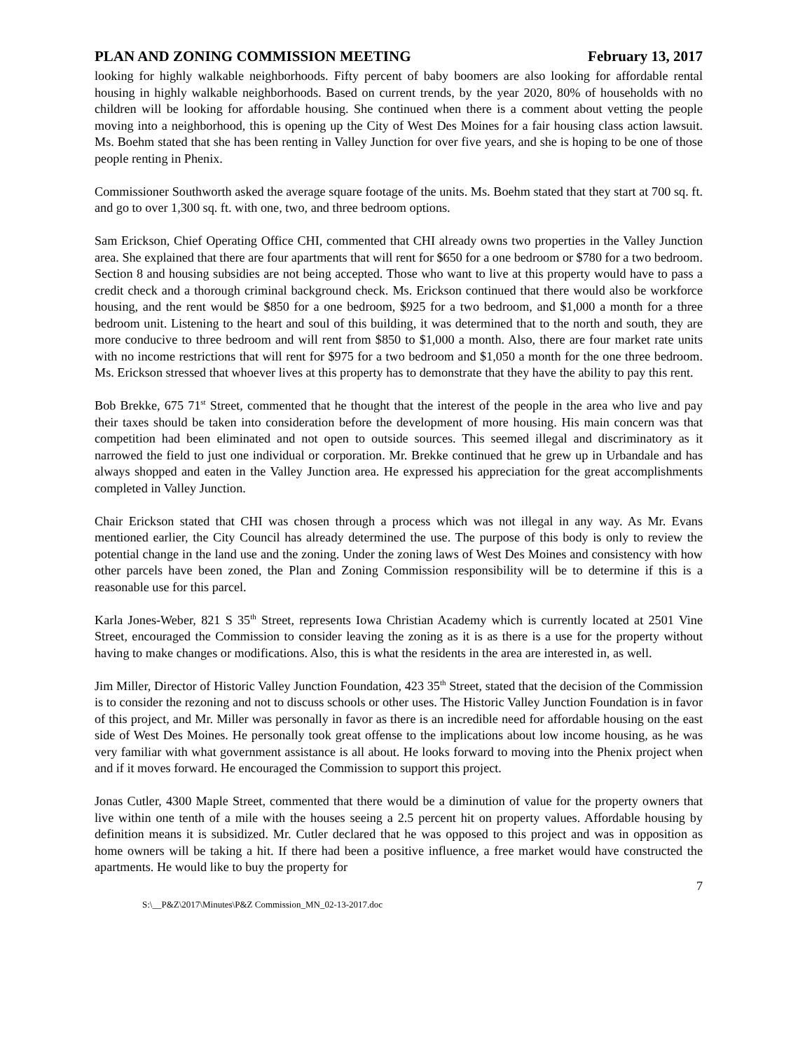PLAN AND ZONING COMMISSION MEETING February 13, 2017
looking for highly walkable neighborhoods. Fifty percent of baby boomers are also looking for affordable rental housing in highly walkable neighborhoods. Based on current trends, by the year 2020, 80% of households with no children will be looking for affordable housing. She continued when there is a comment about vetting the people moving into a neighborhood, this is opening up the City of West Des Moines for a fair housing class action lawsuit. Ms. Boehm stated that she has been renting in Valley Junction for over five years, and she is hoping to be one of those people renting in Phenix.
Commissioner Southworth asked the average square footage of the units. Ms. Boehm stated that they start at 700 sq. ft. and go to over 1,300 sq. ft. with one, two, and three bedroom options.
Sam Erickson, Chief Operating Office CHI, commented that CHI already owns two properties in the Valley Junction area. She explained that there are four apartments that will rent for $650 for a one bedroom or $780 for a two bedroom. Section 8 and housing subsidies are not being accepted. Those who want to live at this property would have to pass a credit check and a thorough criminal background check. Ms. Erickson continued that there would also be workforce housing, and the rent would be $850 for a one bedroom, $925 for a two bedroom, and $1,000 a month for a three bedroom unit. Listening to the heart and soul of this building, it was determined that to the north and south, they are more conducive to three bedroom and will rent from $850 to $1,000 a month. Also, there are four market rate units with no income restrictions that will rent for $975 for a two bedroom and $1,050 a month for the one three bedroom. Ms. Erickson stressed that whoever lives at this property has to demonstrate that they have the ability to pay this rent.
Bob Brekke, 675 71<sup>st</sup> Street, commented that he thought that the interest of the people in the area who live and pay their taxes should be taken into consideration before the development of more housing. His main concern was that competition had been eliminated and not open to outside sources. This seemed illegal and discriminatory as it narrowed the field to just one individual or corporation. Mr. Brekke continued that he grew up in Urbandale and has always shopped and eaten in the Valley Junction area. He expressed his appreciation for the great accomplishments completed in Valley Junction.
Chair Erickson stated that CHI was chosen through a process which was not illegal in any way. As Mr. Evans mentioned earlier, the City Council has already determined the use. The purpose of this body is only to review the potential change in the land use and the zoning. Under the zoning laws of West Des Moines and consistency with how other parcels have been zoned, the Plan and Zoning Commission responsibility will be to determine if this is a reasonable use for this parcel.
Karla Jones-Weber, 821 S 35<sup>th</sup> Street, represents Iowa Christian Academy which is currently located at 2501 Vine Street, encouraged the Commission to consider leaving the zoning as it is as there is a use for the property without having to make changes or modifications. Also, this is what the residents in the area are interested in, as well.
Jim Miller, Director of Historic Valley Junction Foundation, 423 35<sup>th</sup> Street, stated that the decision of the Commission is to consider the rezoning and not to discuss schools or other uses. The Historic Valley Junction Foundation is in favor of this project, and Mr. Miller was personally in favor as there is an incredible need for affordable housing on the east side of West Des Moines. He personally took great offense to the implications about low income housing, as he was very familiar with what government assistance is all about. He looks forward to moving into the Phenix project when and if it moves forward. He encouraged the Commission to support this project.
Jonas Cutler, 4300 Maple Street, commented that there would be a diminution of value for the property owners that live within one tenth of a mile with the houses seeing a 2.5 percent hit on property values. Affordable housing by definition means it is subsidized. Mr. Cutler declared that he was opposed to this project and was in opposition as home owners will be taking a hit. If there had been a positive influence, a free market would have constructed the apartments. He would like to buy the property for
7
S:\__P&Z\2017\Minutes\P&Z Commission_MN_02-13-2017.doc